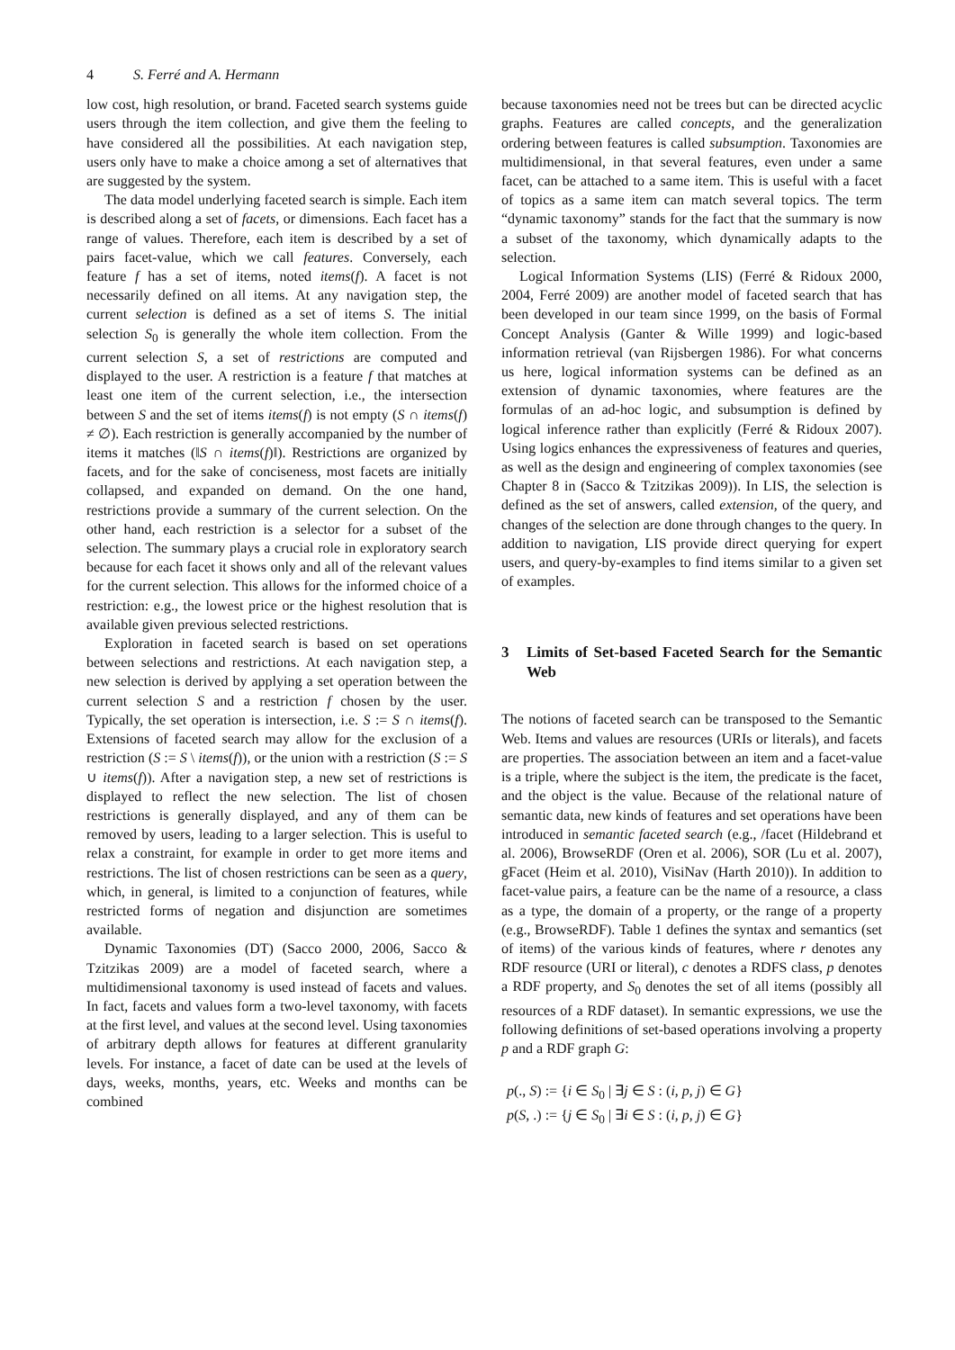4 S. Ferré and A. Hermann
low cost, high resolution, or brand. Faceted search systems guide users through the item collection, and give them the feeling to have considered all the possibilities. At each navigation step, users only have to make a choice among a set of alternatives that are suggested by the system.
The data model underlying faceted search is simple. Each item is described along a set of facets, or dimensions. Each facet has a range of values. Therefore, each item is described by a set of pairs facet-value, which we call features. Conversely, each feature f has a set of items, noted items(f). A facet is not necessarily defined on all items. At any navigation step, the current selection is defined as a set of items S. The initial selection S<sub>0</sub> is generally the whole item collection. From the current selection S, a set of restrictions are computed and displayed to the user. A restriction is a feature f that matches at least one item of the current selection, i.e., the intersection between S and the set of items items(f) is not empty (S ∩ items(f) ≠ ∅). Each restriction is generally accompanied by the number of items it matches (‖S ∩ items(f)‖). Restrictions are organized by facets, and for the sake of conciseness, most facets are initially collapsed, and expanded on demand. On the one hand, restrictions provide a summary of the current selection. On the other hand, each restriction is a selector for a subset of the selection. The summary plays a crucial role in exploratory search because for each facet it shows only and all of the relevant values for the current selection. This allows for the informed choice of a restriction: e.g., the lowest price or the highest resolution that is available given previous selected restrictions.
Exploration in faceted search is based on set operations between selections and restrictions. At each navigation step, a new selection is derived by applying a set operation between the current selection S and a restriction f chosen by the user. Typically, the set operation is intersection, i.e. S := S ∩ items(f). Extensions of faceted search may allow for the exclusion of a restriction (S := S \ items(f)), or the union with a restriction (S := S ∪ items(f)). After a navigation step, a new set of restrictions is displayed to reflect the new selection. The list of chosen restrictions is generally displayed, and any of them can be removed by users, leading to a larger selection. This is useful to relax a constraint, for example in order to get more items and restrictions. The list of chosen restrictions can be seen as a query, which, in general, is limited to a conjunction of features, while restricted forms of negation and disjunction are sometimes available.
Dynamic Taxonomies (DT) (Sacco 2000, 2006, Sacco & Tzitzikas 2009) are a model of faceted search, where a multidimensional taxonomy is used instead of facets and values. In fact, facets and values form a two-level taxonomy, with facets at the first level, and values at the second level. Using taxonomies of arbitrary depth allows for features at different granularity levels. For instance, a facet of date can be used at the levels of days, weeks, months, years, etc. Weeks and months can be combined
because taxonomies need not be trees but can be directed acyclic graphs. Features are called concepts, and the generalization ordering between features is called subsumption. Taxonomies are multidimensional, in that several features, even under a same facet, can be attached to a same item. This is useful with a facet of topics as a same item can match several topics. The term “dynamic taxonomy” stands for the fact that the summary is now a subset of the taxonomy, which dynamically adapts to the selection.
Logical Information Systems (LIS) (Ferré & Ridoux 2000, 2004, Ferré 2009) are another model of faceted search that has been developed in our team since 1999, on the basis of Formal Concept Analysis (Ganter & Wille 1999) and logic-based information retrieval (van Rijsbergen 1986). For what concerns us here, logical information systems can be defined as an extension of dynamic taxonomies, where features are the formulas of an ad-hoc logic, and subsumption is defined by logical inference rather than explicitly (Ferré & Ridoux 2007). Using logics enhances the expressiveness of features and queries, as well as the design and engineering of complex taxonomies (see Chapter 8 in (Sacco & Tzitzikas 2009)). In LIS, the selection is defined as the set of answers, called extension, of the query, and changes of the selection are done through changes to the query. In addition to navigation, LIS provide direct querying for expert users, and query-by-examples to find items similar to a given set of examples.
3 Limits of Set-based Faceted Search for the Semantic Web
The notions of faceted search can be transposed to the Semantic Web. Items and values are resources (URIs or literals), and facets are properties. The association between an item and a facet-value is a triple, where the subject is the item, the predicate is the facet, and the object is the value. Because of the relational nature of semantic data, new kinds of features and set operations have been introduced in semantic faceted search (e.g., /facet (Hildebrand et al. 2006), BrowseRDF (Oren et al. 2006), SOR (Lu et al. 2007), gFacet (Heim et al. 2010), VisiNav (Harth 2010)). In addition to facet-value pairs, a feature can be the name of a resource, a class as a type, the domain of a property, or the range of a property (e.g., BrowseRDF). Table 1 defines the syntax and semantics (set of items) of the various kinds of features, where r denotes any RDF resource (URI or literal), c denotes a RDFS class, p denotes a RDF property, and S<sub>0</sub> denotes the set of all items (possibly all resources of a RDF dataset). In semantic expressions, we use the following definitions of set-based operations involving a property p and a RDF graph G:
p(., S) := {i ∈ S<sub>0</sub> | ∃j ∈ S : (i, p, j) ∈ G}
p(S, .) := {j ∈ S<sub>0</sub> | ∃i ∈ S : (i, p, j) ∈ G}